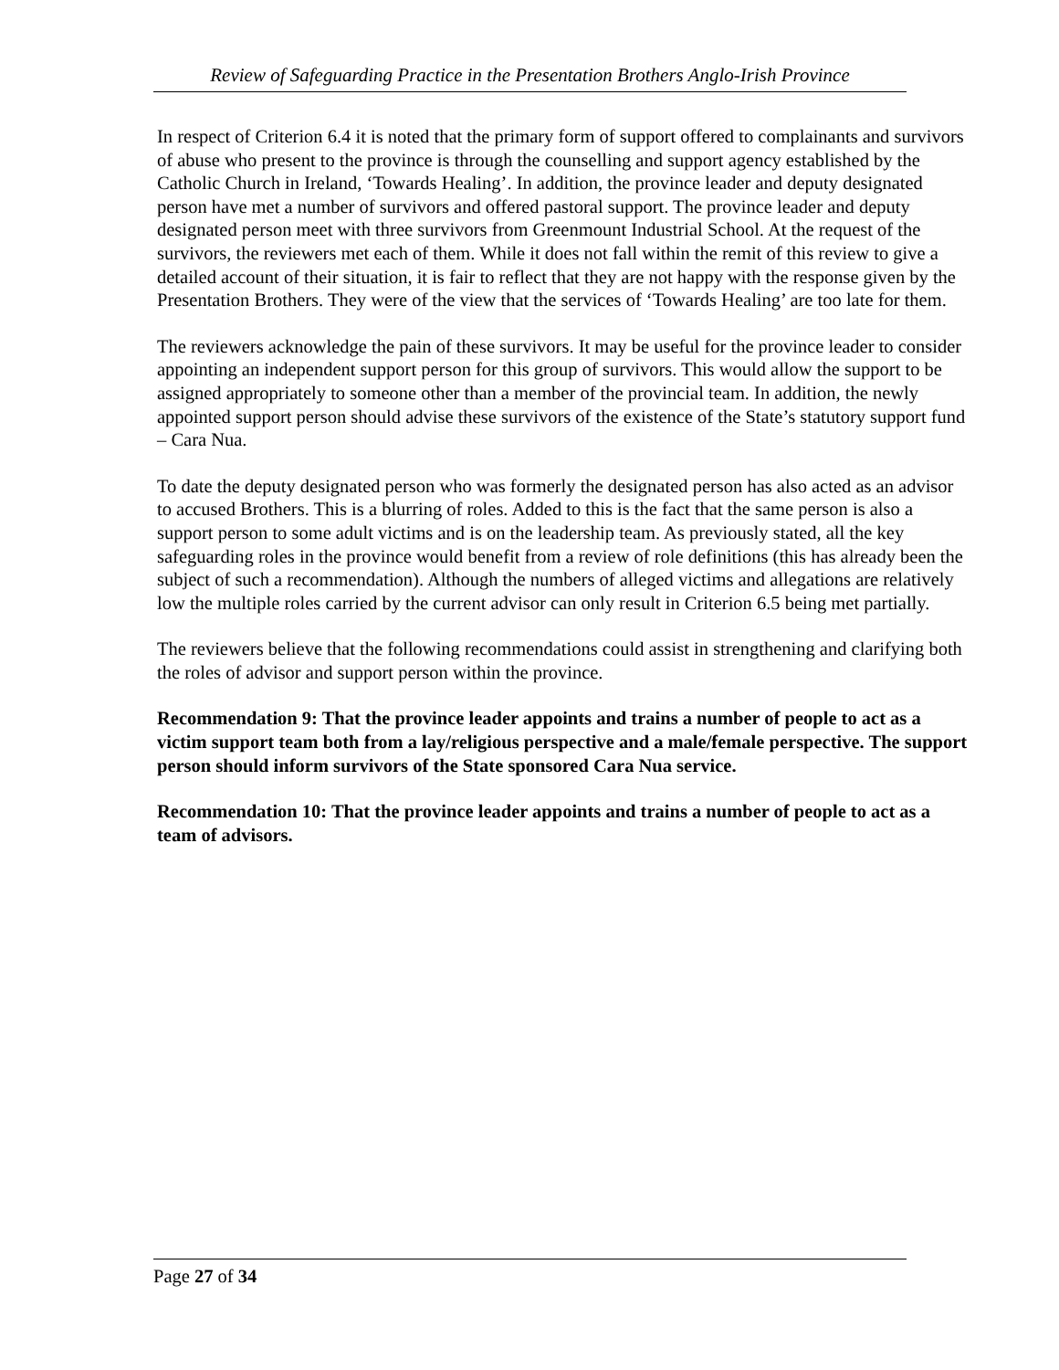Review of Safeguarding Practice in the Presentation Brothers Anglo-Irish Province
In respect of Criterion 6.4 it is noted that the primary form of support offered to complainants and survivors of abuse who present to the province is through the counselling and support agency established by the Catholic Church in Ireland, ‘Towards Healing’. In addition, the province leader and deputy designated person have met a number of survivors and offered pastoral support. The province leader and deputy designated person meet with three survivors from Greenmount Industrial School. At the request of the survivors, the reviewers met each of them. While it does not fall within the remit of this review to give a detailed account of their situation, it is fair to reflect that they are not happy with the response given by the Presentation Brothers. They were of the view that the services of ‘Towards Healing’ are too late for them.
The reviewers acknowledge the pain of these survivors. It may be useful for the province leader to consider appointing an independent support person for this group of survivors. This would allow the support to be assigned appropriately to someone other than a member of the provincial team. In addition, the newly appointed support person should advise these survivors of the existence of the State’s statutory support fund – Cara Nua.
To date the deputy designated person who was formerly the designated person has also acted as an advisor to accused Brothers. This is a blurring of roles. Added to this is the fact that the same person is also a support person to some adult victims and is on the leadership team. As previously stated, all the key safeguarding roles in the province would benefit from a review of role definitions (this has already been the subject of such a recommendation). Although the numbers of alleged victims and allegations are relatively low the multiple roles carried by the current advisor can only result in Criterion 6.5 being met partially.
The reviewers believe that the following recommendations could assist in strengthening and clarifying both the roles of advisor and support person within the province.
Recommendation 9: That the province leader appoints and trains a number of people to act as a victim support team both from a lay/religious perspective and a male/female perspective. The support person should inform survivors of the State sponsored Cara Nua service.
Recommendation 10: That the province leader appoints and trains a number of people to act as a team of advisors.
Page 27 of 34